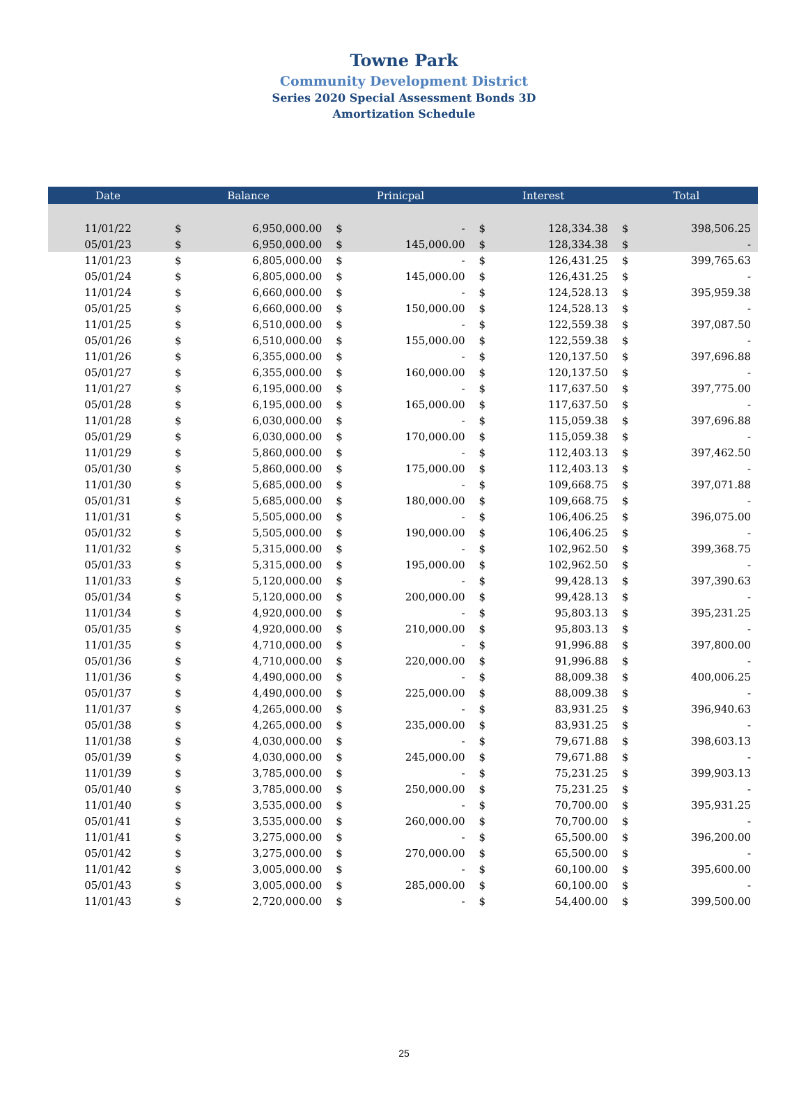Towne Park
Community Development District
Series 2020 Special Assessment Bonds 3D
Amortization Schedule
| Date | Balance | | Prinicpal | | Interest | | Total | |
| --- | --- | --- | --- | --- | --- | --- | --- | --- |
| 11/01/22 | $ | 6,950,000.00 | $ | - | $ | 128,334.38 | $ | 398,506.25 |
| 05/01/23 | $ | 6,950,000.00 | $ | 145,000.00 | $ | 128,334.38 | $ | - |
| 11/01/23 | $ | 6,805,000.00 | $ | - | $ | 126,431.25 | $ | 399,765.63 |
| 05/01/24 | $ | 6,805,000.00 | $ | 145,000.00 | $ | 126,431.25 | $ | - |
| 11/01/24 | $ | 6,660,000.00 | $ | - | $ | 124,528.13 | $ | 395,959.38 |
| 05/01/25 | $ | 6,660,000.00 | $ | 150,000.00 | $ | 124,528.13 | $ | - |
| 11/01/25 | $ | 6,510,000.00 | $ | - | $ | 122,559.38 | $ | 397,087.50 |
| 05/01/26 | $ | 6,510,000.00 | $ | 155,000.00 | $ | 122,559.38 | $ | - |
| 11/01/26 | $ | 6,355,000.00 | $ | - | $ | 120,137.50 | $ | 397,696.88 |
| 05/01/27 | $ | 6,355,000.00 | $ | 160,000.00 | $ | 120,137.50 | $ | - |
| 11/01/27 | $ | 6,195,000.00 | $ | - | $ | 117,637.50 | $ | 397,775.00 |
| 05/01/28 | $ | 6,195,000.00 | $ | 165,000.00 | $ | 117,637.50 | $ | - |
| 11/01/28 | $ | 6,030,000.00 | $ | - | $ | 115,059.38 | $ | 397,696.88 |
| 05/01/29 | $ | 6,030,000.00 | $ | 170,000.00 | $ | 115,059.38 | $ | - |
| 11/01/29 | $ | 5,860,000.00 | $ | - | $ | 112,403.13 | $ | 397,462.50 |
| 05/01/30 | $ | 5,860,000.00 | $ | 175,000.00 | $ | 112,403.13 | $ | - |
| 11/01/30 | $ | 5,685,000.00 | $ | - | $ | 109,668.75 | $ | 397,071.88 |
| 05/01/31 | $ | 5,685,000.00 | $ | 180,000.00 | $ | 109,668.75 | $ | - |
| 11/01/31 | $ | 5,505,000.00 | $ | - | $ | 106,406.25 | $ | 396,075.00 |
| 05/01/32 | $ | 5,505,000.00 | $ | 190,000.00 | $ | 106,406.25 | $ | - |
| 11/01/32 | $ | 5,315,000.00 | $ | - | $ | 102,962.50 | $ | 399,368.75 |
| 05/01/33 | $ | 5,315,000.00 | $ | 195,000.00 | $ | 102,962.50 | $ | - |
| 11/01/33 | $ | 5,120,000.00 | $ | - | $ | 99,428.13 | $ | 397,390.63 |
| 05/01/34 | $ | 5,120,000.00 | $ | 200,000.00 | $ | 99,428.13 | $ | - |
| 11/01/34 | $ | 4,920,000.00 | $ | - | $ | 95,803.13 | $ | 395,231.25 |
| 05/01/35 | $ | 4,920,000.00 | $ | 210,000.00 | $ | 95,803.13 | $ | - |
| 11/01/35 | $ | 4,710,000.00 | $ | - | $ | 91,996.88 | $ | 397,800.00 |
| 05/01/36 | $ | 4,710,000.00 | $ | 220,000.00 | $ | 91,996.88 | $ | - |
| 11/01/36 | $ | 4,490,000.00 | $ | - | $ | 88,009.38 | $ | 400,006.25 |
| 05/01/37 | $ | 4,490,000.00 | $ | 225,000.00 | $ | 88,009.38 | $ | - |
| 11/01/37 | $ | 4,265,000.00 | $ | - | $ | 83,931.25 | $ | 396,940.63 |
| 05/01/38 | $ | 4,265,000.00 | $ | 235,000.00 | $ | 83,931.25 | $ | - |
| 11/01/38 | $ | 4,030,000.00 | $ | - | $ | 79,671.88 | $ | 398,603.13 |
| 05/01/39 | $ | 4,030,000.00 | $ | 245,000.00 | $ | 79,671.88 | $ | - |
| 11/01/39 | $ | 3,785,000.00 | $ | - | $ | 75,231.25 | $ | 399,903.13 |
| 05/01/40 | $ | 3,785,000.00 | $ | 250,000.00 | $ | 75,231.25 | $ | - |
| 11/01/40 | $ | 3,535,000.00 | $ | - | $ | 70,700.00 | $ | 395,931.25 |
| 05/01/41 | $ | 3,535,000.00 | $ | 260,000.00 | $ | 70,700.00 | $ | - |
| 11/01/41 | $ | 3,275,000.00 | $ | - | $ | 65,500.00 | $ | 396,200.00 |
| 05/01/42 | $ | 3,275,000.00 | $ | 270,000.00 | $ | 65,500.00 | $ | - |
| 11/01/42 | $ | 3,005,000.00 | $ | - | $ | 60,100.00 | $ | 395,600.00 |
| 05/01/43 | $ | 3,005,000.00 | $ | 285,000.00 | $ | 60,100.00 | $ | - |
| 11/01/43 | $ | 2,720,000.00 | $ | - | $ | 54,400.00 | $ | 399,500.00 |
25